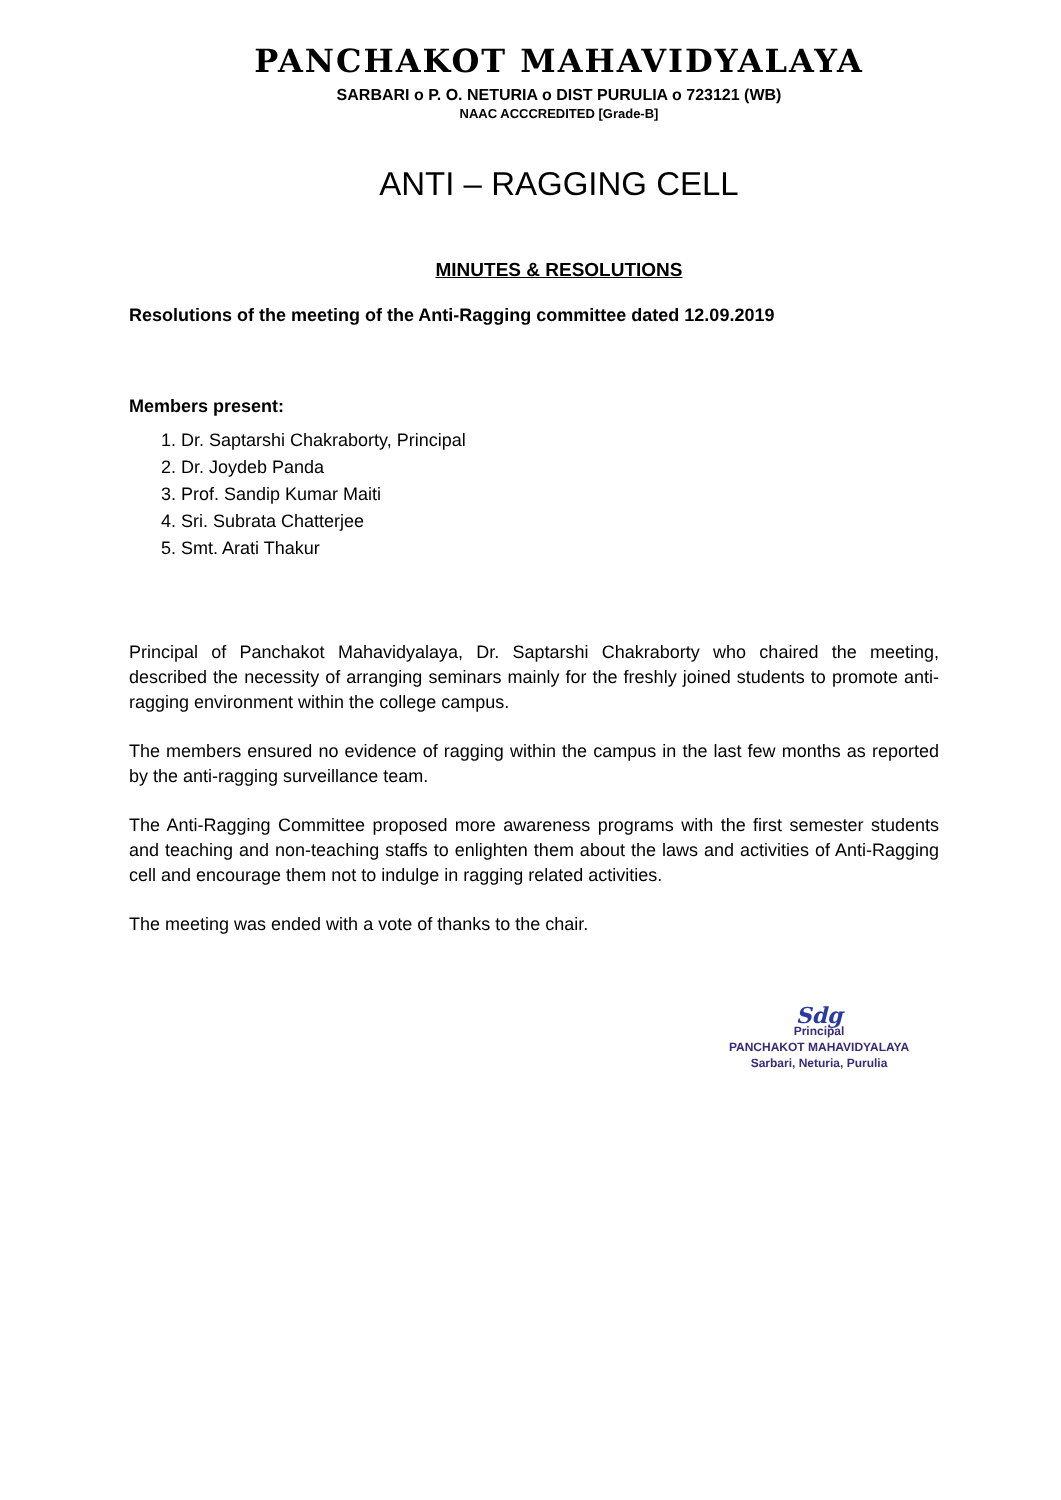PANCHAKOT MAHAVIDYALAYA
SARBARI o P. O. NETURIA o DIST PURULIA o 723121 (WB)
NAAC ACCCREDITED [Grade-B]
ANTI – RAGGING CELL
MINUTES & RESOLUTIONS
Resolutions of the meeting of the Anti-Ragging committee dated 12.09.2019
Members present:
1. Dr. Saptarshi Chakraborty, Principal
2. Dr. Joydeb Panda
3. Prof. Sandip Kumar Maiti
4. Sri. Subrata Chatterjee
5. Smt. Arati Thakur
Principal of Panchakot Mahavidyalaya, Dr. Saptarshi Chakraborty who chaired the meeting, described the necessity of arranging seminars mainly for the freshly joined students to promote anti-ragging environment within the college campus.
The members ensured no evidence of ragging within the campus in the last few months as reported by the anti-ragging surveillance team.
The Anti-Ragging Committee proposed more awareness programs with the first semester students and teaching and non-teaching staffs to enlighten them about the laws and activities of Anti-Ragging cell and encourage them not to indulge in ragging related activities.
The meeting was ended with a vote of thanks to the chair.
Sdg
Principal
PANCHAKOT MAHAVIDYALAYA
Sarbari, Neturia, Purulia